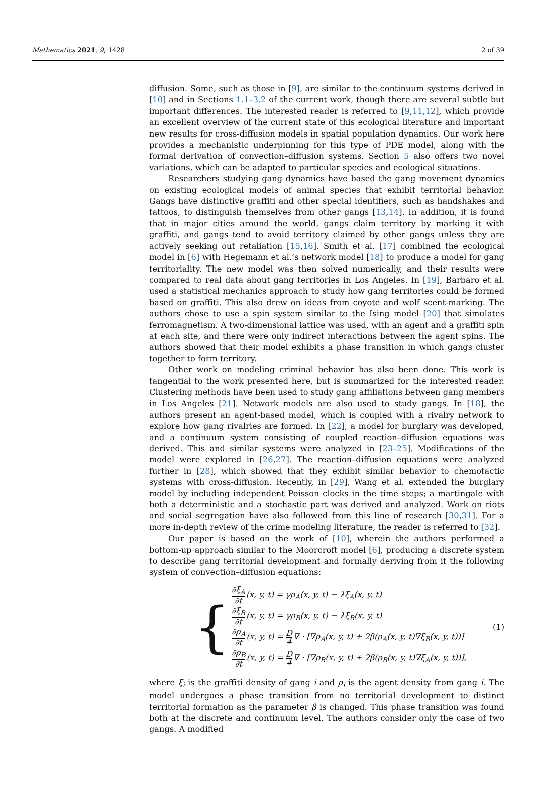Mathematics 2021, 9, 1428 2 of 39
diffusion. Some, such as those in [9], are similar to the continuum systems derived in [10] and in Sections 1.1–3.2 of the current work, though there are several subtle but important differences. The interested reader is referred to [9,11,12], which provide an excellent overview of the current state of this ecological literature and important new results for cross-diffusion models in spatial population dynamics. Our work here provides a mechanistic underpinning for this type of PDE model, along with the formal derivation of convection–diffusion systems. Section 5 also offers two novel variations, which can be adapted to particular species and ecological situations.
Researchers studying gang dynamics have based the gang movement dynamics on existing ecological models of animal species that exhibit territorial behavior. Gangs have distinctive graffiti and other special identifiers, such as handshakes and tattoos, to distinguish themselves from other gangs [13,14]. In addition, it is found that in major cities around the world, gangs claim territory by marking it with graffiti, and gangs tend to avoid territory claimed by other gangs unless they are actively seeking out retaliation [15,16]. Smith et al. [17] combined the ecological model in [6] with Hegemann et al.’s network model [18] to produce a model for gang territoriality. The new model was then solved numerically, and their results were compared to real data about gang territories in Los Angeles. In [19], Barbaro et al. used a statistical mechanics approach to study how gang territories could be formed based on graffiti. This also drew on ideas from coyote and wolf scent-marking. The authors chose to use a spin system similar to the Ising model [20] that simulates ferromagnetism. A two-dimensional lattice was used, with an agent and a graffiti spin at each site, and there were only indirect interactions between the agent spins. The authors showed that their model exhibits a phase transition in which gangs cluster together to form territory.
Other work on modeling criminal behavior has also been done. This work is tangential to the work presented here, but is summarized for the interested reader. Clustering methods have been used to study gang affiliations between gang members in Los Angeles [21]. Network models are also used to study gangs. In [18], the authors present an agent-based model, which is coupled with a rivalry network to explore how gang rivalries are formed. In [22], a model for burglary was developed, and a continuum system consisting of coupled reaction–diffusion equations was derived. This and similar systems were analyzed in [23–25]. Modifications of the model were explored in [26,27]. The reaction–diffusion equations were analyzed further in [28], which showed that they exhibit similar behavior to chemotactic systems with cross-diffusion. Recently, in [29], Wang et al. extended the burglary model by including independent Poisson clocks in the time steps; a martingale with both a deterministic and a stochastic part was derived and analyzed. Work on riots and social segregation have also followed from this line of research [30,31]. For a more in-depth review of the crime modeling literature, the reader is referred to [32].
Our paper is based on the work of [10], wherein the authors performed a bottom-up approach similar to the Moorcroft model [6], producing a discrete system to describe gang territorial development and formally deriving from it the following system of convection–diffusion equations:
{
∂ξ<sub>A</sub> ∂t(x, y, t) = γρ<sub>A</sub>(x, y, t) − λξ<sub>A</sub>(x, y, t)
∂ξ<sub>B</sub> ∂t(x, y, t) = γρ<sub>B</sub>(x, y, t) − λξ<sub>B</sub>(x, y, t)
∂ρ<sub>A</sub> ∂t(x, y, t) = D 4∇ · [∇ρ<sub>A</sub>(x, y, t) + 2β(ρ<sub>A</sub>(x, y, t)∇ξ<sub>B</sub>(x, y, t))]
∂ρ<sub>B</sub> ∂t(x, y, t) = D 4∇ · [∇ρ<sub>B</sub>(x, y, t) + 2β(ρ<sub>B</sub>(x, y, t)∇ξ<sub>A</sub>(x, y, t))],
(1)
where ξ<sub>i</sub> is the graffiti density of gang i and ρ<sub>i</sub> is the agent density from gang i. The model undergoes a phase transition from no territorial development to distinct territorial formation as the parameter β is changed. This phase transition was found both at the discrete and continuum level. The authors consider only the case of two gangs. A modified